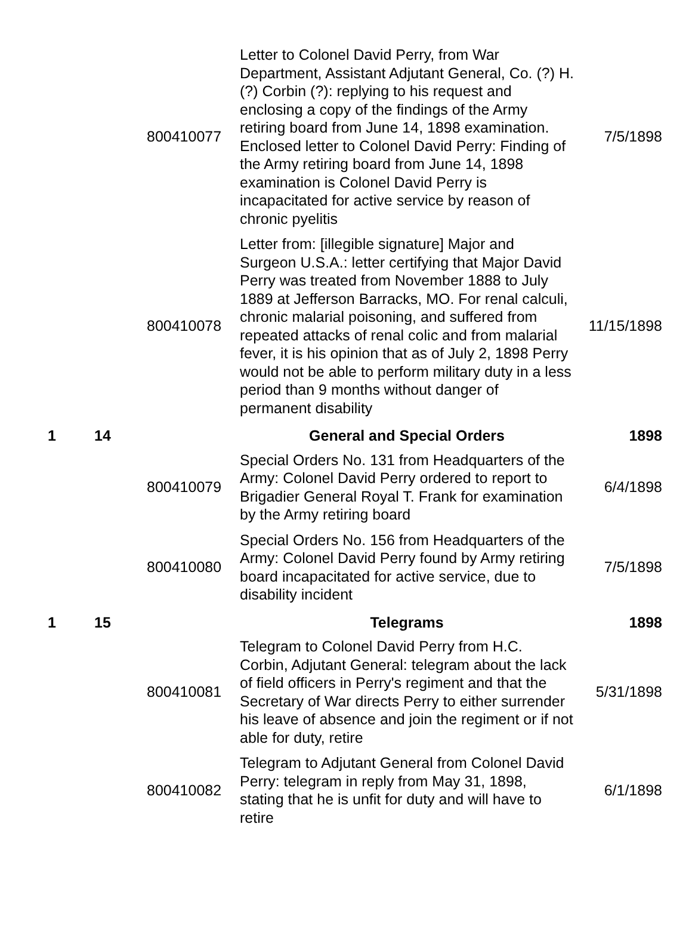| | | 800410077 | Letter to Colonel David Perry, from War Department, Assistant Adjutant General, Co. (?) H. (?) Corbin (?): replying to his request and enclosing a copy of the findings of the Army retiring board from June 14, 1898 examination. Enclosed letter to Colonel David Perry: Finding of the Army retiring board from June 14, 1898 examination is Colonel David Perry is incapacitated for active service by reason of chronic pyelitis | 7/5/1898 |
| | | 800410078 | Letter from: [illegible signature] Major and Surgeon U.S.A.: letter certifying that Major David Perry was treated from November 1888 to July 1889 at Jefferson Barracks, MO. For renal calculi, chronic malarial poisoning, and suffered from repeated attacks of renal colic and from malarial fever, it is his opinion that as of July 2, 1898 Perry would not be able to perform military duty in a less period than 9 months without danger of permanent disability | 11/15/1898 |
| 1 | 14 | | General and Special Orders | 1898 |
| | | 800410079 | Special Orders No. 131 from Headquarters of the Army: Colonel David Perry ordered to report to Brigadier General Royal T. Frank for examination by the Army retiring board | 6/4/1898 |
| | | 800410080 | Special Orders No. 156 from Headquarters of the Army: Colonel David Perry found by Army retiring board incapacitated for active service, due to disability incident | 7/5/1898 |
| 1 | 15 | | Telegrams | 1898 |
| | | 800410081 | Telegram to Colonel David Perry from H.C. Corbin, Adjutant General: telegram about the lack of field officers in Perry's regiment and that the Secretary of War directs Perry to either surrender his leave of absence and join the regiment or if not able for duty, retire | 5/31/1898 |
| | | 800410082 | Telegram to Adjutant General from Colonel David Perry: telegram in reply from May 31, 1898, stating that he is unfit for duty and will have to retire | 6/1/1898 |